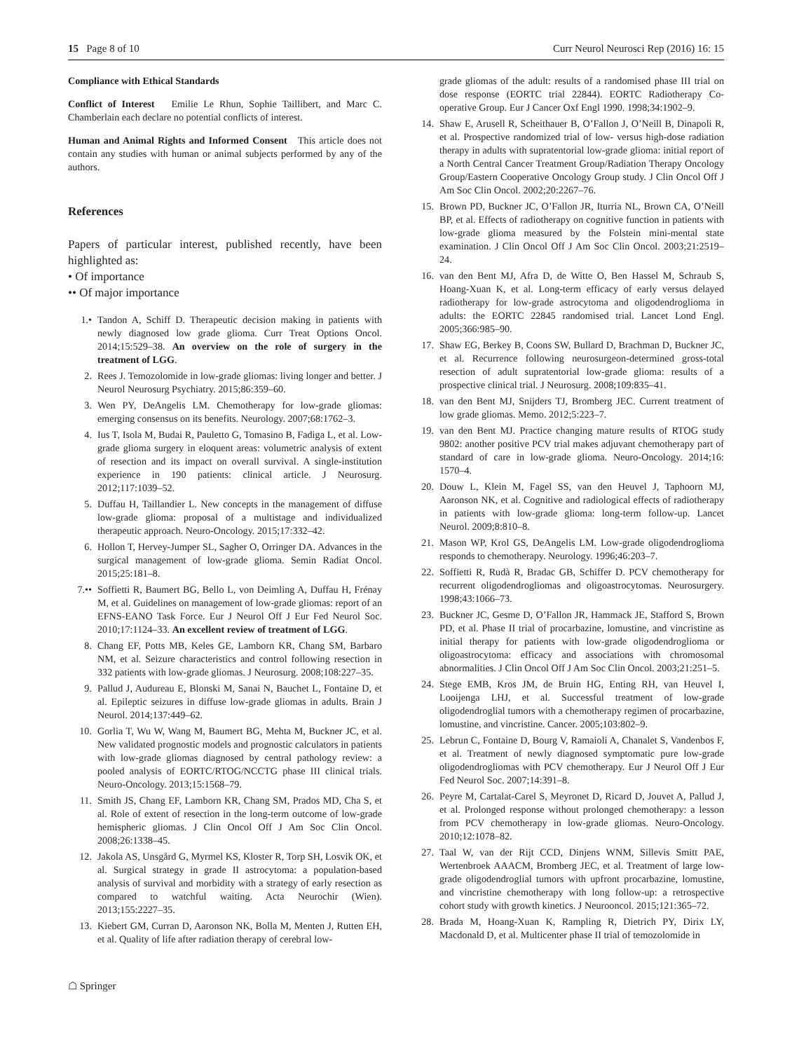15 Page 8 of 10 Curr Neurol Neurosci Rep (2016) 16: 15
Compliance with Ethical Standards
Conflict of Interest Emilie Le Rhun, Sophie Taillibert, and Marc C. Chamberlain each declare no potential conflicts of interest.
Human and Animal Rights and Informed Consent This article does not contain any studies with human or animal subjects performed by any of the authors.
References
Papers of particular interest, published recently, have been highlighted as:
• Of importance
•• Of major importance
1.• Tandon A, Schiff D. Therapeutic decision making in patients with newly diagnosed low grade glioma. Curr Treat Options Oncol. 2014;15:529–38. An overview on the role of surgery in the treatment of LGG.
2. Rees J. Temozolomide in low-grade gliomas: living longer and better. J Neurol Neurosurg Psychiatry. 2015;86:359–60.
3. Wen PY, DeAngelis LM. Chemotherapy for low-grade gliomas: emerging consensus on its benefits. Neurology. 2007;68:1762–3.
4. Ius T, Isola M, Budai R, Pauletto G, Tomasino B, Fadiga L, et al. Low-grade glioma surgery in eloquent areas: volumetric analysis of extent of resection and its impact on overall survival. A single-institution experience in 190 patients: clinical article. J Neurosurg. 2012;117:1039–52.
5. Duffau H, Taillandier L. New concepts in the management of diffuse low-grade glioma: proposal of a multistage and individualized therapeutic approach. Neuro-Oncology. 2015;17:332–42.
6. Hollon T, Hervey-Jumper SL, Sagher O, Orringer DA. Advances in the surgical management of low-grade glioma. Semin Radiat Oncol. 2015;25:181–8.
7.•• Soffietti R, Baumert BG, Bello L, von Deimling A, Duffau H, Frénay M, et al. Guidelines on management of low-grade gliomas: report of an EFNS-EANO Task Force. Eur J Neurol Off J Eur Fed Neurol Soc. 2010;17:1124–33. An excellent review of treatment of LGG.
8. Chang EF, Potts MB, Keles GE, Lamborn KR, Chang SM, Barbaro NM, et al. Seizure characteristics and control following resection in 332 patients with low-grade gliomas. J Neurosurg. 2008;108:227–35.
9. Pallud J, Audureau E, Blonski M, Sanai N, Bauchet L, Fontaine D, et al. Epileptic seizures in diffuse low-grade gliomas in adults. Brain J Neurol. 2014;137:449–62.
10. Gorlia T, Wu W, Wang M, Baumert BG, Mehta M, Buckner JC, et al. New validated prognostic models and prognostic calculators in patients with low-grade gliomas diagnosed by central pathology review: a pooled analysis of EORTC/RTOG/NCCTG phase III clinical trials. Neuro-Oncology. 2013;15:1568–79.
11. Smith JS, Chang EF, Lamborn KR, Chang SM, Prados MD, Cha S, et al. Role of extent of resection in the long-term outcome of low-grade hemispheric gliomas. J Clin Oncol Off J Am Soc Clin Oncol. 2008;26:1338–45.
12. Jakola AS, Unsgård G, Myrmel KS, Kloster R, Torp SH, Losvik OK, et al. Surgical strategy in grade II astrocytoma: a population-based analysis of survival and morbidity with a strategy of early resection as compared to watchful waiting. Acta Neurochir (Wien). 2013;155:2227–35.
13. Kiebert GM, Curran D, Aaronson NK, Bolla M, Menten J, Rutten EH, et al. Quality of life after radiation therapy of cerebral low-
grade gliomas of the adult: results of a randomised phase III trial on dose response (EORTC trial 22844). EORTC Radiotherapy Co-operative Group. Eur J Cancer Oxf Engl 1990. 1998;34:1902–9.
14. Shaw E, Arusell R, Scheithauer B, O’Fallon J, O’Neill B, Dinapoli R, et al. Prospective randomized trial of low- versus high-dose radiation therapy in adults with supratentorial low-grade glioma: initial report of a North Central Cancer Treatment Group/Radiation Therapy Oncology Group/Eastern Cooperative Oncology Group study. J Clin Oncol Off J Am Soc Clin Oncol. 2002;20:2267–76.
15. Brown PD, Buckner JC, O’Fallon JR, Iturria NL, Brown CA, O’Neill BP, et al. Effects of radiotherapy on cognitive function in patients with low-grade glioma measured by the Folstein mini-mental state examination. J Clin Oncol Off J Am Soc Clin Oncol. 2003;21:2519–24.
16. van den Bent MJ, Afra D, de Witte O, Ben Hassel M, Schraub S, Hoang-Xuan K, et al. Long-term efficacy of early versus delayed radiotherapy for low-grade astrocytoma and oligodendroglioma in adults: the EORTC 22845 randomised trial. Lancet Lond Engl. 2005;366:985–90.
17. Shaw EG, Berkey B, Coons SW, Bullard D, Brachman D, Buckner JC, et al. Recurrence following neurosurgeon-determined gross-total resection of adult supratentorial low-grade glioma: results of a prospective clinical trial. J Neurosurg. 2008;109:835–41.
18. van den Bent MJ, Snijders TJ, Bromberg JEC. Current treatment of low grade gliomas. Memo. 2012;5:223–7.
19. van den Bent MJ. Practice changing mature results of RTOG study 9802: another positive PCV trial makes adjuvant chemotherapy part of standard of care in low-grade glioma. Neuro-Oncology. 2014;16: 1570–4.
20. Douw L, Klein M, Fagel SS, van den Heuvel J, Taphoorn MJ, Aaronson NK, et al. Cognitive and radiological effects of radiotherapy in patients with low-grade glioma: long-term follow-up. Lancet Neurol. 2009;8:810–8.
21. Mason WP, Krol GS, DeAngelis LM. Low-grade oligodendroglioma responds to chemotherapy. Neurology. 1996;46:203–7.
22. Soffietti R, Rudà R, Bradac GB, Schiffer D. PCV chemotherapy for recurrent oligodendrogliomas and oligoastrocytomas. Neurosurgery. 1998;43:1066–73.
23. Buckner JC, Gesme D, O’Fallon JR, Hammack JE, Stafford S, Brown PD, et al. Phase II trial of procarbazine, lomustine, and vincristine as initial therapy for patients with low-grade oligodendroglioma or oligoastrocytoma: efficacy and associations with chromosomal abnormalities. J Clin Oncol Off J Am Soc Clin Oncol. 2003;21:251–5.
24. Stege EMB, Kros JM, de Bruin HG, Enting RH, van Heuvel I, Looijenga LHJ, et al. Successful treatment of low-grade oligodendroglial tumors with a chemotherapy regimen of procarbazine, lomustine, and vincristine. Cancer. 2005;103:802–9.
25. Lebrun C, Fontaine D, Bourg V, Ramaioli A, Chanalet S, Vandenbos F, et al. Treatment of newly diagnosed symptomatic pure low-grade oligodendrogliomas with PCV chemotherapy. Eur J Neurol Off J Eur Fed Neurol Soc. 2007;14:391–8.
26. Peyre M, Cartalat-Carel S, Meyronet D, Ricard D, Jouvet A, Pallud J, et al. Prolonged response without prolonged chemotherapy: a lesson from PCV chemotherapy in low-grade gliomas. Neuro-Oncology. 2010;12:1078–82.
27. Taal W, van der Rijt CCD, Dinjens WNM, Sillevis Smitt PAE, Wertenbroek AAACM, Bromberg JEC, et al. Treatment of large low-grade oligodendroglial tumors with upfront procarbazine, lomustine, and vincristine chemotherapy with long follow-up: a retrospective cohort study with growth kinetics. J Neurooncol. 2015;121:365–72.
28. Brada M, Hoang-Xuan K, Rampling R, Dietrich PY, Dirix LY, Macdonald D, et al. Multicenter phase II trial of temozolomide in
☖ Springer